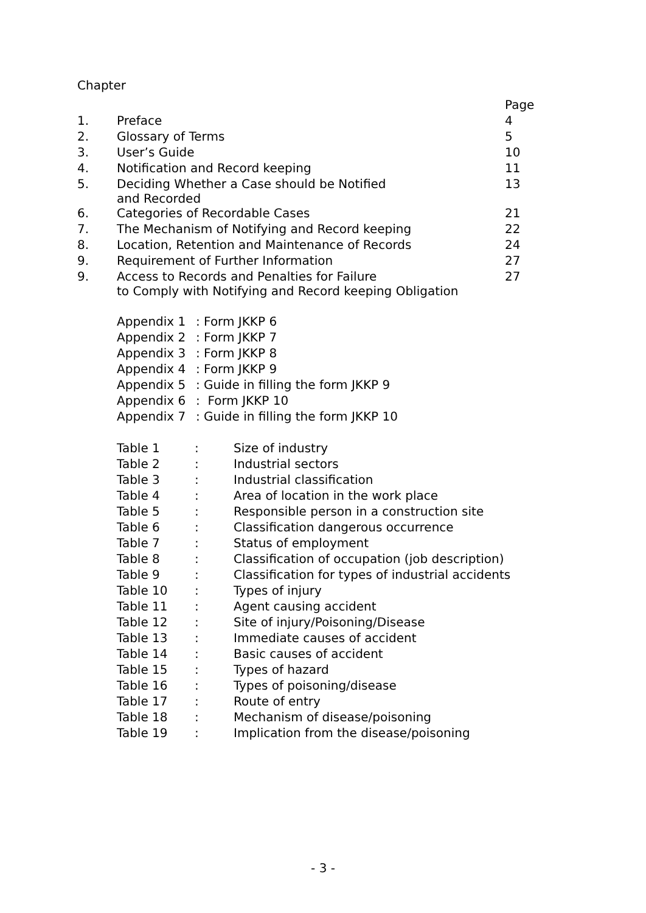| Chapter | | |
| | | Page |
| 1. | Preface | 4 |
| 2. | Glossary of Terms | 5 |
| 3. | User’s Guide | 10 |
| 4. | Notification and Record keeping | 11 |
| 5. | Deciding Whether a Case should be Notified and Recorded | 13 |
| 6. | Categories of Recordable Cases | 21 |
| 7. | The Mechanism of Notifying and Record keeping | 22 |
| 8. | Location, Retention and Maintenance of Records | 24 |
| 9. | Requirement of Further Information | 27 |
| 9. | Access to Records and Penalties for Failure to Comply with Notifying and Record keeping Obligation | 27 |
| Appendix 1 | : Form JKKP 6 |
| Appendix 2 | : Form JKKP 7 |
| Appendix 3 | : Form JKKP 8 |
| Appendix 4 | : Form JKKP 9 |
| Appendix 5 | : Guide in filling the form JKKP 9 |
| Appendix 6 | : Form JKKP 10 |
| Appendix 7 | : Guide in filling the form JKKP 10 |
| Table 1 | : | Size of industry |
| Table 2 | : | Industrial sectors |
| Table 3 | : | Industrial classification |
| Table 4 | : | Area of location in the work place |
| Table 5 | : | Responsible person in a construction site |
| Table 6 | : | Classification dangerous occurrence |
| Table 7 | : | Status of employment |
| Table 8 | : | Classification of occupation (job description) |
| Table 9 | : | Classification for types of industrial accidents |
| Table 10 | : | Types of injury |
| Table 11 | : | Agent causing accident |
| Table 12 | : | Site of injury/Poisoning/Disease |
| Table 13 | : | Immediate causes of accident |
| Table 14 | : | Basic causes of accident |
| Table 15 | : | Types of hazard |
| Table 16 | : | Types of poisoning/disease |
| Table 17 | : | Route of entry |
| Table 18 | : | Mechanism of disease/poisoning |
| Table 19 | : | Implication from the disease/poisoning |
- 3 -